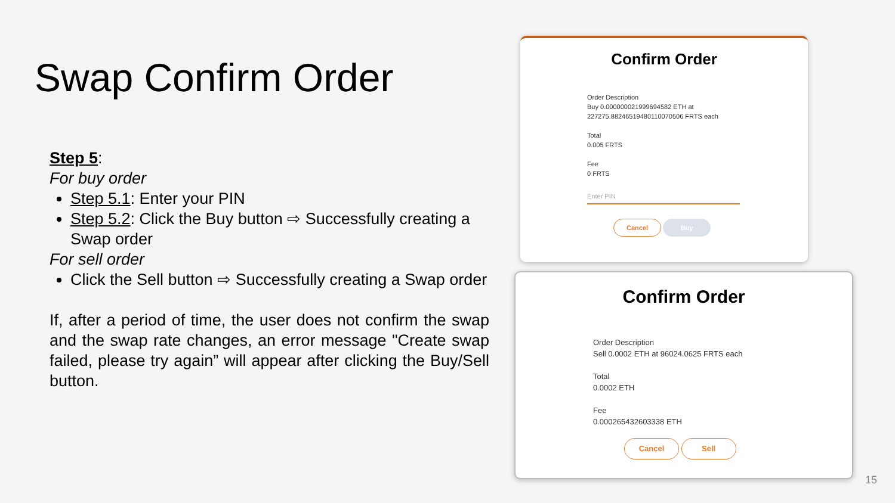Swap Confirm Order
Step 5:
For buy order
Step 5.1: Enter your PIN
Step 5.2: Click the Buy button ⇨ Successfully creating a Swap order
For sell order
Click the Sell button ⇨ Successfully creating a Swap order
If, after a period of time, the user does not confirm the swap and the swap rate changes, an error message "Create swap failed, please try again” will appear after clicking the Buy/Sell button.
Confirm Order
Order Description
Buy 0.000000021999694582 ETH at
227275.88246519480110070506 FRTS each
Total
0.005 FRTS
Fee
0 FRTS
Enter PIN
Cancel Buy
Confirm Order
Order Description
Sell 0.0002 ETH at 96024.0625 FRTS each
Total
0.0002 ETH
Fee
0.000265432603338 ETH
Cancel Sell
15